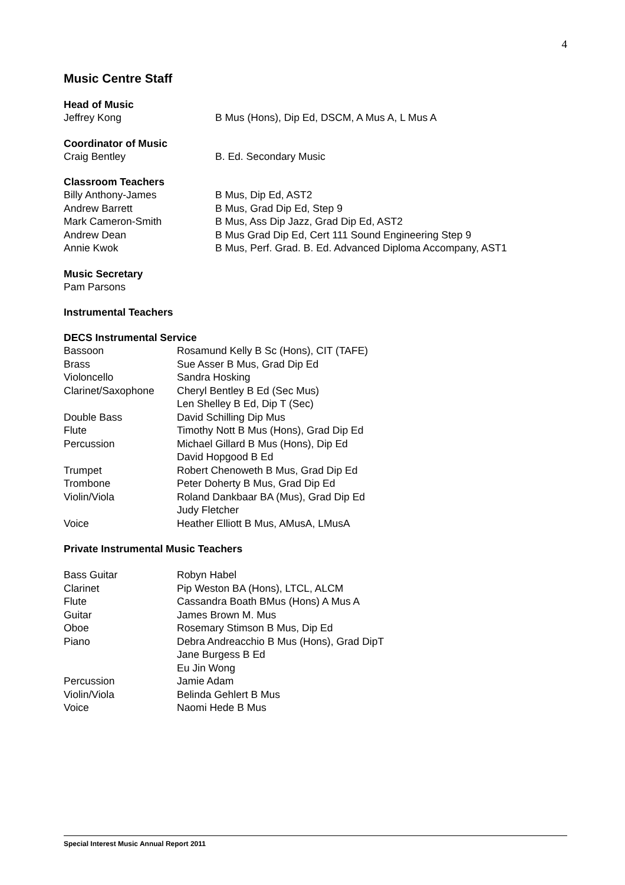4
Music Centre Staff
Head of Music
| Jeffrey Kong | B Mus (Hons), Dip Ed, DSCM, A Mus A, L Mus A |
Coordinator of Music
| Craig Bentley | B. Ed. Secondary Music |
Classroom Teachers
| Billy Anthony-James | B Mus, Dip Ed, AST2 |
| Andrew Barrett | B Mus, Grad Dip Ed, Step 9 |
| Mark Cameron-Smith | B Mus, Ass Dip Jazz, Grad Dip Ed, AST2 |
| Andrew Dean | B Mus Grad Dip Ed, Cert 111 Sound Engineering Step 9 |
| Annie Kwok | B Mus, Perf. Grad. B. Ed. Advanced Diploma Accompany, AST1 |
Music Secretary
| Pam Parsons |
Instrumental Teachers
DECS Instrumental Service
| Bassoon | Rosamund Kelly B Sc (Hons), CIT (TAFE) |
| Brass | Sue Asser B Mus, Grad Dip Ed |
| Violoncello | Sandra Hosking |
| Clarinet/Saxophone | Cheryl Bentley B Ed (Sec Mus) |
| | Len Shelley B Ed, Dip T (Sec) |
| Double Bass | David Schilling Dip Mus |
| Flute | Timothy Nott B Mus (Hons), Grad Dip Ed |
| Percussion | Michael Gillard B Mus (Hons), Dip Ed |
| | David Hopgood B Ed |
| Trumpet | Robert Chenoweth B Mus, Grad Dip Ed |
| Trombone | Peter Doherty B Mus, Grad Dip Ed |
| Violin/Viola | Roland Dankbaar BA (Mus), Grad Dip Ed |
| | Judy Fletcher |
| Voice | Heather Elliott B Mus, AMusA, LMusA |
Private Instrumental Music Teachers
| Bass Guitar | Robyn Habel |
| Clarinet | Pip Weston BA (Hons), LTCL, ALCM |
| Flute | Cassandra Boath BMus (Hons) A Mus A |
| Guitar | James Brown M. Mus |
| Oboe | Rosemary Stimson B Mus, Dip Ed |
| Piano | Debra Andreacchio B Mus (Hons), Grad DipT |
| | Jane Burgess B Ed |
| | Eu Jin Wong |
| Percussion | Jamie Adam |
| Violin/Viola | Belinda Gehlert B Mus |
| Voice | Naomi Hede B Mus |
Special Interest Music Annual Report 2011